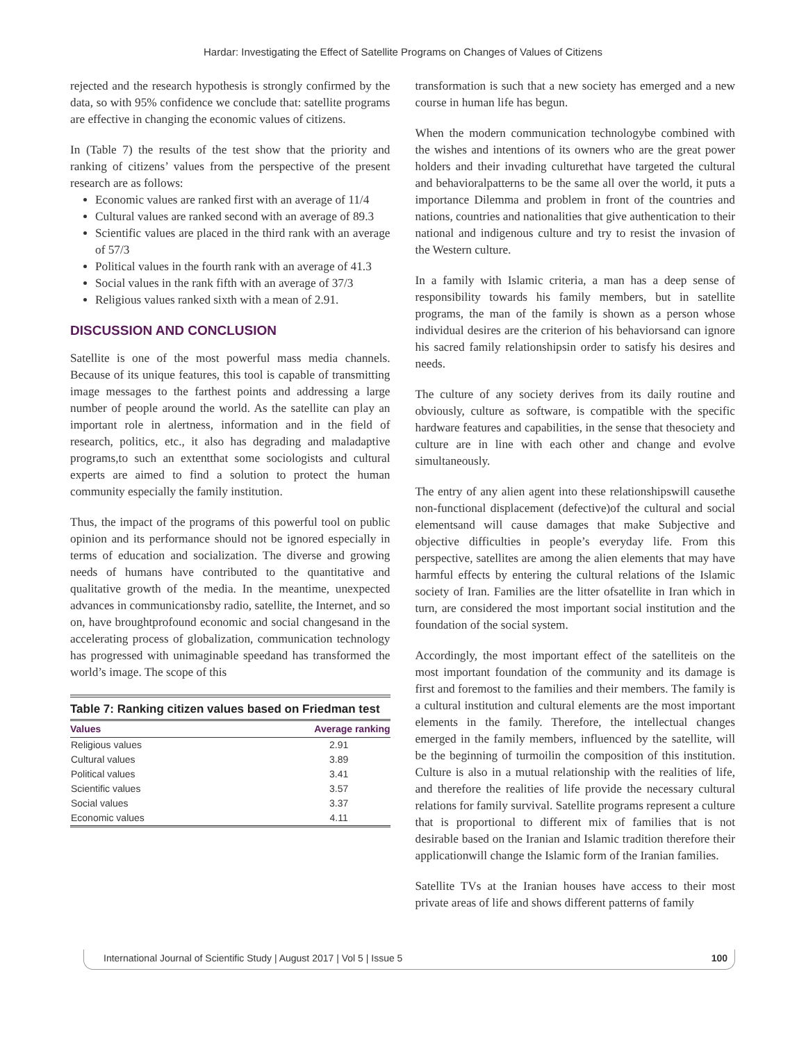Hardar: Investigating the Effect of Satellite Programs on Changes of Values of Citizens
rejected and the research hypothesis is strongly confirmed by the data, so with 95% confidence we conclude that: satellite programs are effective in changing the economic values of citizens.
In (Table 7) the results of the test show that the priority and ranking of citizens’ values from the perspective of the present research are as follows:
Economic values are ranked first with an average of 11/4
Cultural values are ranked second with an average of 89.3
Scientific values are placed in the third rank with an average of 57/3
Political values in the fourth rank with an average of 41.3
Social values in the rank fifth with an average of 37/3
Religious values ranked sixth with a mean of 2.91.
DISCUSSION AND CONCLUSION
Satellite is one of the most powerful mass media channels. Because of its unique features, this tool is capable of transmitting image messages to the farthest points and addressing a large number of people around the world. As the satellite can play an important role in alertness, information and in the field of research, politics, etc., it also has degrading and maladaptive programs,to such an extentthat some sociologists and cultural experts are aimed to find a solution to protect the human community especially the family institution.
Thus, the impact of the programs of this powerful tool on public opinion and its performance should not be ignored especially in terms of education and socialization. The diverse and growing needs of humans have contributed to the quantitative and qualitative growth of the media. In the meantime, unexpected advances in communicationsby radio, satellite, the Internet, and so on, have broughtprofound economic and social changesand in the accelerating process of globalization, communication technology has progressed with unimaginable speedand has transformed the world’s image. The scope of this
Table 7: Ranking citizen values based on Friedman test
| Values | Average ranking |
| --- | --- |
| Religious values | 2.91 |
| Cultural values | 3.89 |
| Political values | 3.41 |
| Scientific values | 3.57 |
| Social values | 3.37 |
| Economic values | 4.11 |
transformation is such that a new society has emerged and a new course in human life has begun.
When the modern communication technologybe combined with the wishes and intentions of its owners who are the great power holders and their invading culturethat have targeted the cultural and behavioralpatterns to be the same all over the world, it puts a importance Dilemma and problem in front of the countries and nations, countries and nationalities that give authentication to their national and indigenous culture and try to resist the invasion of the Western culture.
In a family with Islamic criteria, a man has a deep sense of responsibility towards his family members, but in satellite programs, the man of the family is shown as a person whose individual desires are the criterion of his behaviorsand can ignore his sacred family relationshipsin order to satisfy his desires and needs.
The culture of any society derives from its daily routine and obviously, culture as software, is compatible with the specific hardware features and capabilities, in the sense that thesociety and culture are in line with each other and change and evolve simultaneously.
The entry of any alien agent into these relationshipswill causethe non-functional displacement (defective)of the cultural and social elementsand will cause damages that make Subjective and objective difficulties in people’s everyday life. From this perspective, satellites are among the alien elements that may have harmful effects by entering the cultural relations of the Islamic society of Iran. Families are the litter ofsatellite in Iran which in turn, are considered the most important social institution and the foundation of the social system.
Accordingly, the most important effect of the satelliteis on the most important foundation of the community and its damage is first and foremost to the families and their members. The family is a cultural institution and cultural elements are the most important elements in the family. Therefore, the intellectual changes emerged in the family members, influenced by the satellite, will be the beginning of turmoilin the composition of this institution. Culture is also in a mutual relationship with the realities of life, and therefore the realities of life provide the necessary cultural relations for family survival. Satellite programs represent a culture that is proportional to different mix of families that is not desirable based on the Iranian and Islamic tradition therefore their applicationwill change the Islamic form of the Iranian families.
Satellite TVs at the Iranian houses have access to their most private areas of life and shows different patterns of family
International Journal of Scientific Study | August 2017 | Vol 5 | Issue 5 100